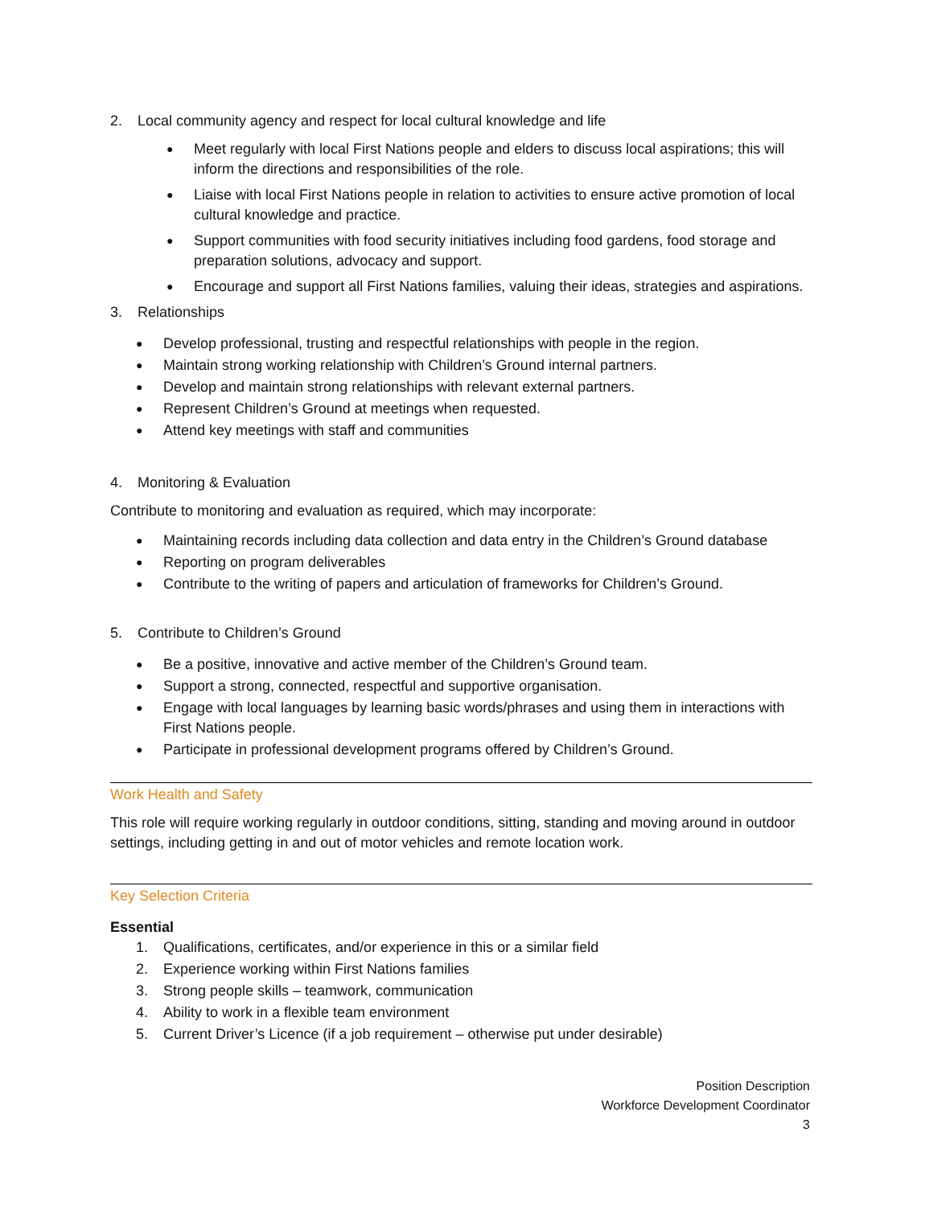2. Local community agency and respect for local cultural knowledge and life
● Meet regularly with local First Nations people and elders to discuss local aspirations; this will inform the directions and responsibilities of the role.
● Liaise with local First Nations people in relation to activities to ensure active promotion of local cultural knowledge and practice.
● Support communities with food security initiatives including food gardens, food storage and preparation solutions, advocacy and support.
● Encourage and support all First Nations families, valuing their ideas, strategies and aspirations.
3. Relationships
● Develop professional, trusting and respectful relationships with people in the region.
● Maintain strong working relationship with Children’s Ground internal partners.
● Develop and maintain strong relationships with relevant external partners.
● Represent Children’s Ground at meetings when requested.
● Attend key meetings with staff and communities
4. Monitoring & Evaluation
Contribute to monitoring and evaluation as required, which may incorporate:
● Maintaining records including data collection and data entry in the Children’s Ground database
● Reporting on program deliverables
● Contribute to the writing of papers and articulation of frameworks for Children’s Ground.
5. Contribute to Children’s Ground
● Be a positive, innovative and active member of the Children’s Ground team.
● Support a strong, connected, respectful and supportive organisation.
● Engage with local languages by learning basic words/phrases and using them in interactions with First Nations people.
● Participate in professional development programs offered by Children’s Ground.
Work Health and Safety
This role will require working regularly in outdoor conditions, sitting, standing and moving around in outdoor settings, including getting in and out of motor vehicles and remote location work.
Key Selection Criteria
Essential
1. Qualifications, certificates, and/or experience in this or a similar field
2. Experience working within First Nations families
3. Strong people skills – teamwork, communication
4. Ability to work in a flexible team environment
5. Current Driver’s Licence (if a job requirement – otherwise put under desirable)
Position Description
Workforce Development Coordinator
3